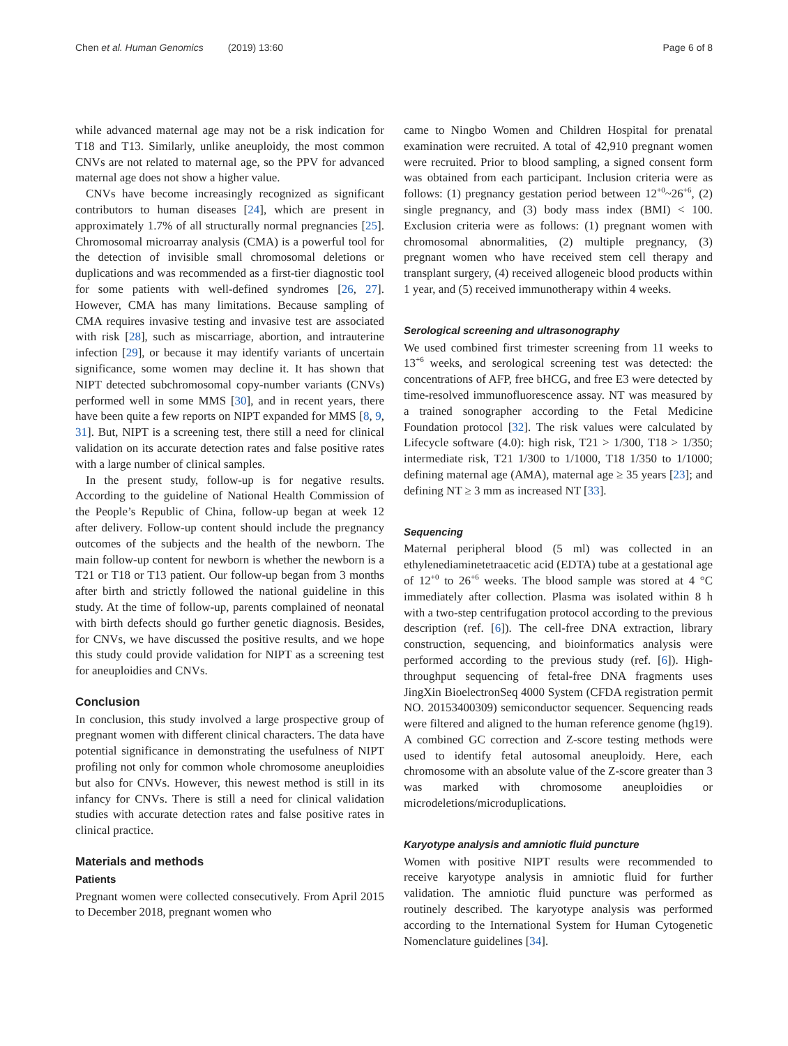Chen et al. Human Genomics (2019) 13:60 Page 6 of 8
while advanced maternal age may not be a risk indication for T18 and T13. Similarly, unlike aneuploidy, the most common CNVs are not related to maternal age, so the PPV for advanced maternal age does not show a higher value.
CNVs have become increasingly recognized as significant contributors to human diseases [24], which are present in approximately 1.7% of all structurally normal pregnancies [25]. Chromosomal microarray analysis (CMA) is a powerful tool for the detection of invisible small chromosomal deletions or duplications and was recommended as a first-tier diagnostic tool for some patients with well-defined syndromes [26, 27]. However, CMA has many limitations. Because sampling of CMA requires invasive testing and invasive test are associated with risk [28], such as miscarriage, abortion, and intrauterine infection [29], or because it may identify variants of uncertain significance, some women may decline it. It has shown that NIPT detected subchromosomal copy-number variants (CNVs) performed well in some MMS [30], and in recent years, there have been quite a few reports on NIPT expanded for MMS [8, 9, 31]. But, NIPT is a screening test, there still a need for clinical validation on its accurate detection rates and false positive rates with a large number of clinical samples.
In the present study, follow-up is for negative results. According to the guideline of National Health Commission of the People’s Republic of China, follow-up began at week 12 after delivery. Follow-up content should include the pregnancy outcomes of the subjects and the health of the newborn. The main follow-up content for newborn is whether the newborn is a T21 or T18 or T13 patient. Our follow-up began from 3 months after birth and strictly followed the national guideline in this study. At the time of follow-up, parents complained of neonatal with birth defects should go further genetic diagnosis. Besides, for CNVs, we have discussed the positive results, and we hope this study could provide validation for NIPT as a screening test for aneuploidies and CNVs.
Conclusion
In conclusion, this study involved a large prospective group of pregnant women with different clinical characters. The data have potential significance in demonstrating the usefulness of NIPT profiling not only for common whole chromosome aneuploidies but also for CNVs. However, this newest method is still in its infancy for CNVs. There is still a need for clinical validation studies with accurate detection rates and false positive rates in clinical practice.
Materials and methods
Patients
Pregnant women were collected consecutively. From April 2015 to December 2018, pregnant women who
came to Ningbo Women and Children Hospital for prenatal examination were recruited. A total of 42,910 pregnant women were recruited. Prior to blood sampling, a signed consent form was obtained from each participant. Inclusion criteria were as follows: (1) pregnancy gestation period between 12<sup>+0</sup>~26<sup>+6</sup>, (2) single pregnancy, and (3) body mass index (BMI) < 100. Exclusion criteria were as follows: (1) pregnant women with chromosomal abnormalities, (2) multiple pregnancy, (3) pregnant women who have received stem cell therapy and transplant surgery, (4) received allogeneic blood products within 1 year, and (5) received immunotherapy within 4 weeks.
Serological screening and ultrasonography
We used combined first trimester screening from 11 weeks to 13<sup>+6</sup> weeks, and serological screening test was detected: the concentrations of AFP, free bHCG, and free E3 were detected by time-resolved immunofluorescence assay. NT was measured by a trained sonographer according to the Fetal Medicine Foundation protocol [32]. The risk values were calculated by Lifecycle software (4.0): high risk, T21 > 1/300, T18 > 1/350; intermediate risk, T21 1/300 to 1/1000, T18 1/350 to 1/1000; defining maternal age (AMA), maternal age ≥ 35 years [23]; and defining NT ≥ 3 mm as increased NT [33].
Sequencing
Maternal peripheral blood (5 ml) was collected in an ethylenediaminetetraacetic acid (EDTA) tube at a gestational age of 12<sup>+0</sup> to 26<sup>+6</sup> weeks. The blood sample was stored at 4 °C immediately after collection. Plasma was isolated within 8 h with a two-step centrifugation protocol according to the previous description (ref. [6]). The cell-free DNA extraction, library construction, sequencing, and bioinformatics analysis were performed according to the previous study (ref. [6]). High-throughput sequencing of fetal-free DNA fragments uses JingXin BioelectronSeq 4000 System (CFDA registration permit NO. 20153400309) semiconductor sequencer. Sequencing reads were filtered and aligned to the human reference genome (hg19). A combined GC correction and Z-score testing methods were used to identify fetal autosomal aneuploidy. Here, each chromosome with an absolute value of the Z-score greater than 3 was marked with chromosome aneuploidies or microdeletions/microduplications.
Karyotype analysis and amniotic fluid puncture
Women with positive NIPT results were recommended to receive karyotype analysis in amniotic fluid for further validation. The amniotic fluid puncture was performed as routinely described. The karyotype analysis was performed according to the International System for Human Cytogenetic Nomenclature guidelines [34].